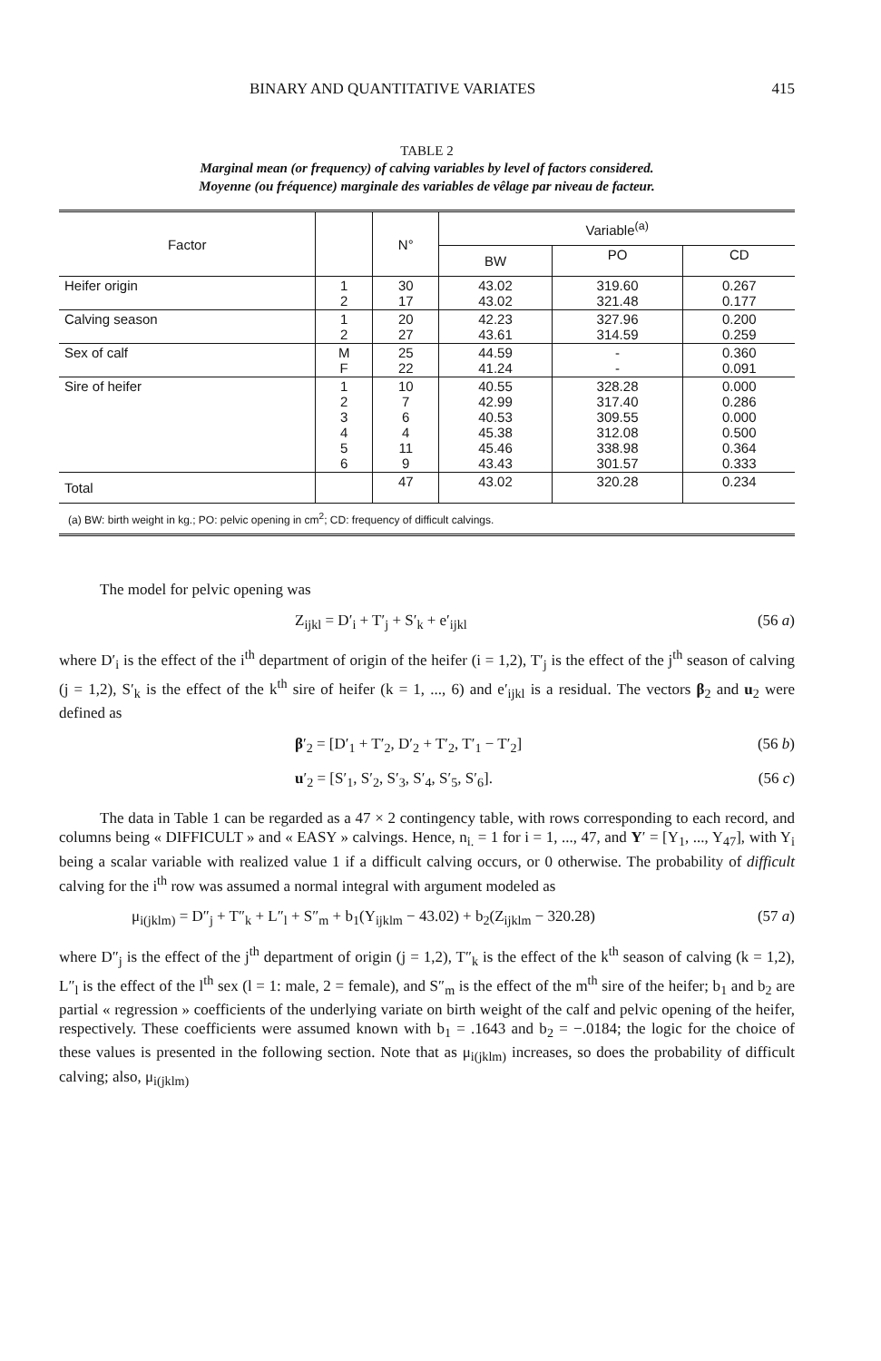BINARY AND QUANTITATIVE VARIATES 415
TABLE 2
Marginal mean (or frequency) of calving variables by level of factors considered.
Moyenne (ou fréquence) marginale des variables de vêlage par niveau de facteur.
| Factor | | N° | Variable<sup>(a)</sup> | | |
| --- | --- | --- | --- | --- | --- |
| | | | BW | PO | CD |
| Heifer origin | 1 2 | 30 17 | 43.02 43.02 | 319.60 321.48 | 0.267 0.177 |
| Calving season | 1 2 | 20 27 | 42.23 43.61 | 327.96 314.59 | 0.200 0.259 |
| Sex of calf | M F | 25 22 | 44.59 41.24 | - - | 0.360 0.091 |
| Sire of heifer | 1 2 3 4 5 6 | 10 7 6 4 11 9 | 40.55 42.99 40.53 45.38 45.46 43.43 | 328.28 317.40 309.55 312.08 338.98 301.57 | 0.000 0.286 0.000 0.500 0.364 0.333 |
| Total | | 47 | 43.02 | 320.28 | 0.234 |
(a) BW: birth weight in kg.; PO: pelvic opening in cm<sup>2</sup>; CD: frequency of difficult calvings.
The model for pelvic opening was
Z<sub>ijkl</sub> = D′<sub>i</sub> + T′<sub>j</sub> + S′<sub>k</sub> + e′<sub>ijkl</sub> (56 a)
where D′<sub>i</sub> is the effect of the i<sup>th</sup> department of origin of the heifer (i = 1,2), T′<sub>j</sub> is the effect of the j<sup>th</sup> season of calving (j = 1,2), S′<sub>k</sub> is the effect of the k<sup>th</sup> sire of heifer (k = 1, ..., 6) and e′<sub>ijkl</sub> is a residual. The vectors β<sub>2</sub> and u<sub>2</sub> were defined as
β′<sub>2</sub> = [D′<sub>1</sub> + T′<sub>2</sub>, D′<sub>2</sub> + T′<sub>2</sub>, T′<sub>1</sub> − T′<sub>2</sub>] (56 b)
u′<sub>2</sub> = [S′<sub>1</sub>, S′<sub>2</sub>, S′<sub>3</sub>, S′<sub>4</sub>, S′<sub>5</sub>, S′<sub>6</sub>]. (56 c)
The data in Table 1 can be regarded as a 47 × 2 contingency table, with rows corresponding to each record, and columns being « DIFFICULT » and « EASY » calvings. Hence, n<sub>i.</sub> = 1 for i = 1, ..., 47, and Y′ = [Y<sub>1</sub>, ..., Y<sub>47</sub>], with Y<sub>i</sub> being a scalar variable with realized value 1 if a difficult calving occurs, or 0 otherwise. The probability of difficult calving for the i<sup>th</sup> row was assumed a normal integral with argument modeled as
μ<sub>i(jklm)</sub> = D″<sub>j</sub> + T″<sub>k</sub> + L″<sub>l</sub> + S″<sub>m</sub> + b<sub>1</sub>(Y<sub>ijklm</sub> − 43.02) + b<sub>2</sub>(Z<sub>ijklm</sub> − 320.28) (57 a)
where D″<sub>j</sub> is the effect of the j<sup>th</sup> department of origin (j = 1,2), T″<sub>k</sub> is the effect of the k<sup>th</sup> season of calving (k = 1,2), L″<sub>l</sub> is the effect of the l<sup>th</sup> sex (l = 1: male, 2 = female), and S″<sub>m</sub> is the effect of the m<sup>th</sup> sire of the heifer; b<sub>1</sub> and b<sub>2</sub> are partial « regression » coefficients of the underlying variate on birth weight of the calf and pelvic opening of the heifer, respectively. These coefficients were assumed known with b<sub>1</sub> = .1643 and b<sub>2</sub> = −.0184; the logic for the choice of these values is presented in the following section. Note that as μ<sub>i(jklm)</sub> increases, so does the probability of difficult calving; also, μ<sub>i(jklm)</sub>